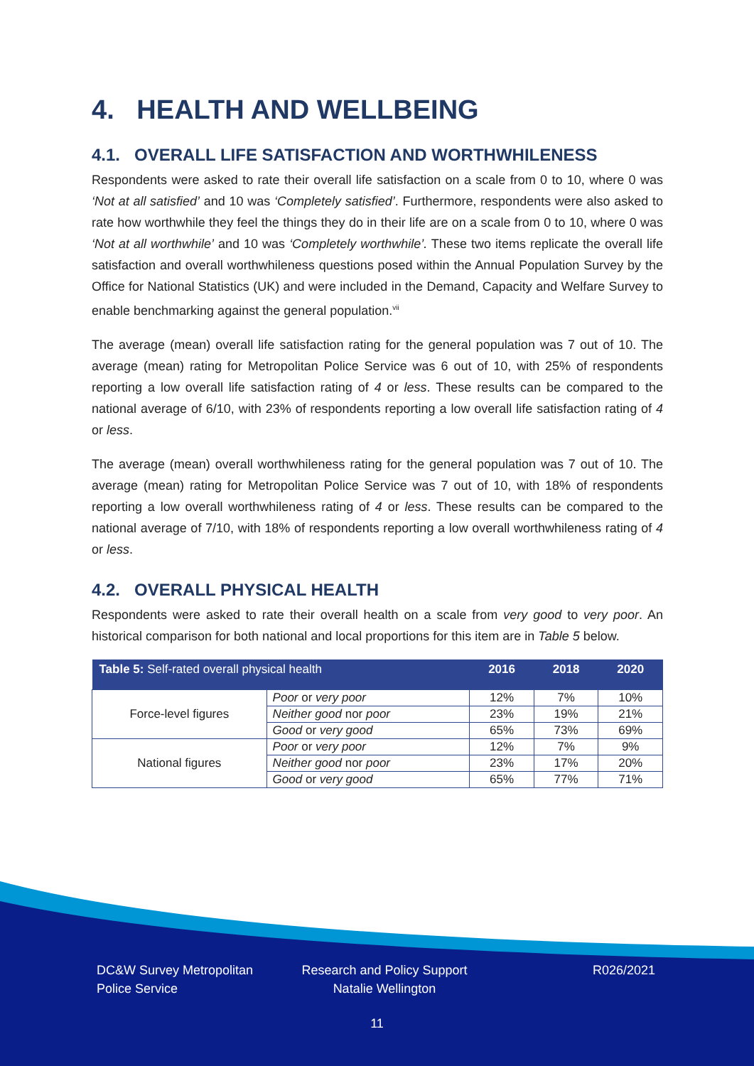4. HEALTH AND WELLBEING
4.1. OVERALL LIFE SATISFACTION AND WORTHWHILENESS
Respondents were asked to rate their overall life satisfaction on a scale from 0 to 10, where 0 was ‘Not at all satisfied’ and 10 was ‘Completely satisfied’. Furthermore, respondents were also asked to rate how worthwhile they feel the things they do in their life are on a scale from 0 to 10, where 0 was ‘Not at all worthwhile’ and 10 was ‘Completely worthwhile’. These two items replicate the overall life satisfaction and overall worthwhileness questions posed within the Annual Population Survey by the Office for National Statistics (UK) and were included in the Demand, Capacity and Welfare Survey to enable benchmarking against the general population.<sup>vii</sup>
The average (mean) overall life satisfaction rating for the general population was 7 out of 10. The average (mean) rating for Metropolitan Police Service was 6 out of 10, with 25% of respondents reporting a low overall life satisfaction rating of 4 or less. These results can be compared to the national average of 6/10, with 23% of respondents reporting a low overall life satisfaction rating of 4 or less.
The average (mean) overall worthwhileness rating for the general population was 7 out of 10. The average (mean) rating for Metropolitan Police Service was 7 out of 10, with 18% of respondents reporting a low overall worthwhileness rating of 4 or less. These results can be compared to the national average of 7/10, with 18% of respondents reporting a low overall worthwhileness rating of 4 or less.
4.2. OVERALL PHYSICAL HEALTH
Respondents were asked to rate their overall health on a scale from very good to very poor. An historical comparison for both national and local proportions for this item are in Table 5 below.
| Table 5: Self-rated overall physical health | | 2016 | 2018 | 2020 |
| --- | --- | --- | --- | --- |
| Force-level figures | Poor or very poor | 12% | 7% | 10% |
| | Neither good nor poor | 23% | 19% | 21% |
| | Good or very good | 65% | 73% | 69% |
| National figures | Poor or very poor | 12% | 7% | 9% |
| | Neither good nor poor | 23% | 17% | 20% |
| | Good or very good | 65% | 77% | 71% |
DC&W Survey Metropolitan Police Service
Research and Policy Support
Natalie Wellington
R026/2021
11